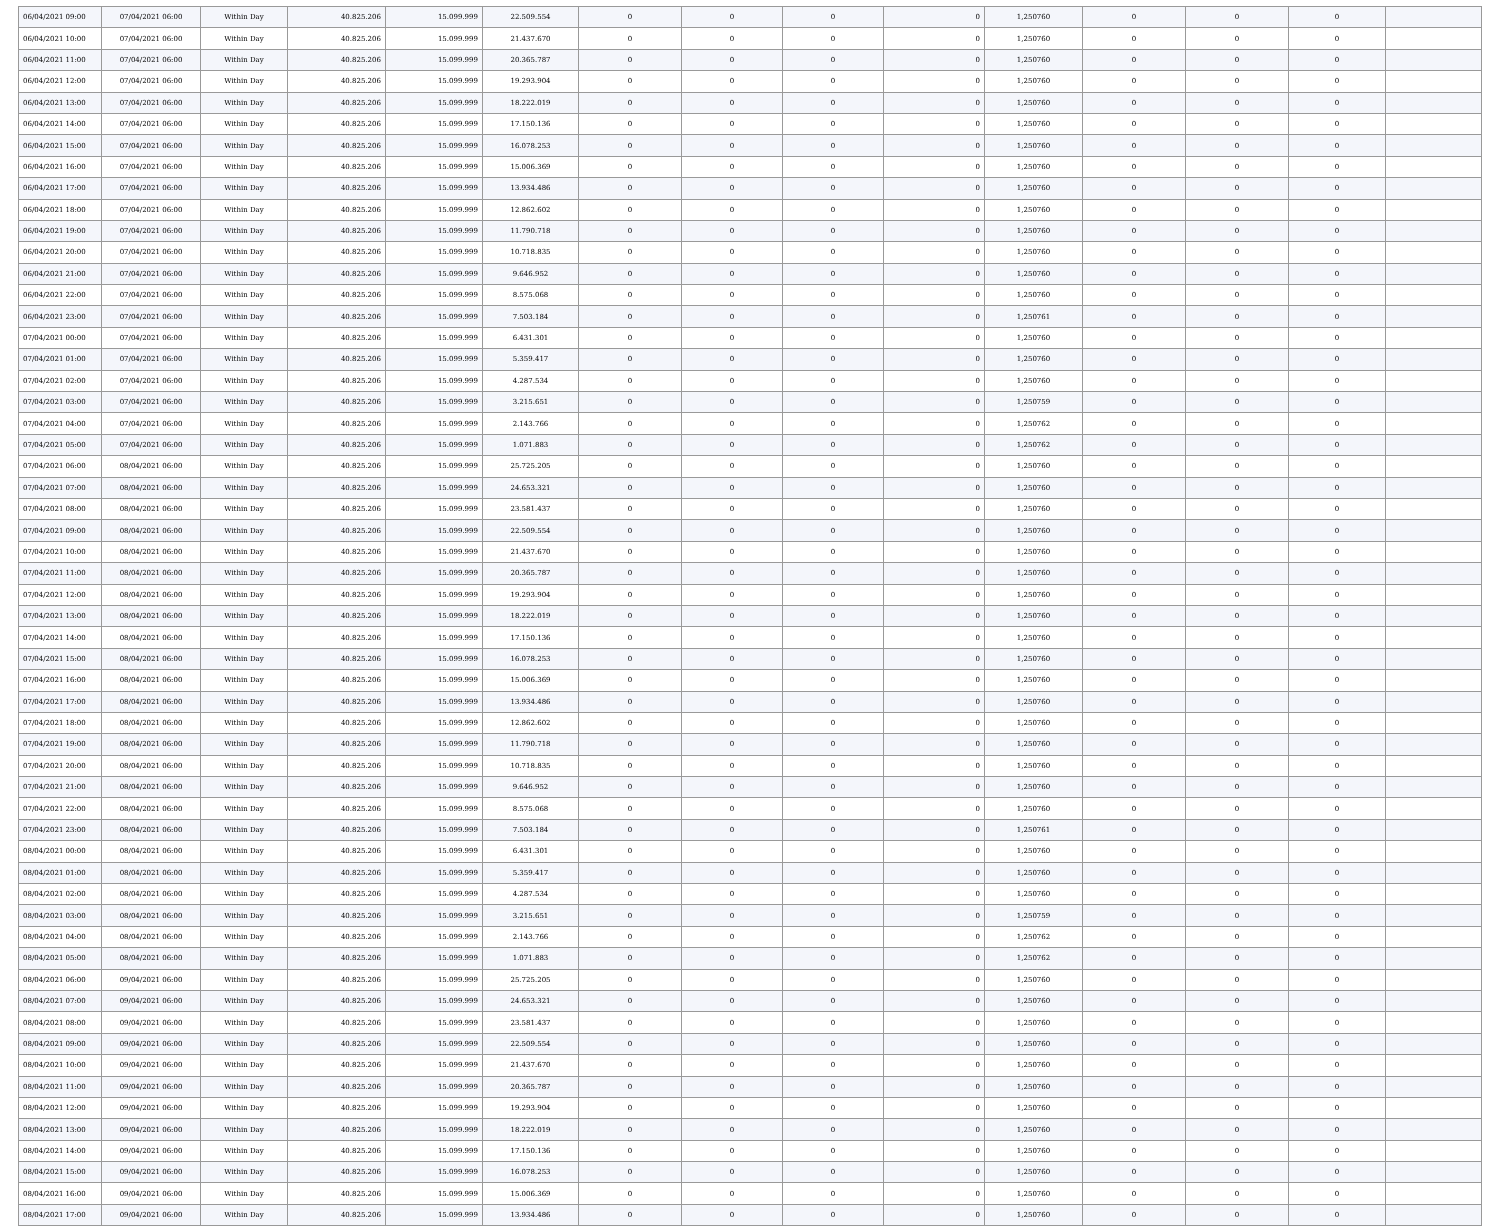| 06/04/2021 09:00 | 07/04/2021 06:00 | Within Day | 40.825.206 | 15.099.999 | 22.509.554 | 0 | 0 | 0 | 0 | 1,250760 | 0 | 0 | 0 | |
| 06/04/2021 10:00 | 07/04/2021 06:00 | Within Day | 40.825.206 | 15.099.999 | 21.437.670 | 0 | 0 | 0 | 0 | 1,250760 | 0 | 0 | 0 | |
| 06/04/2021 11:00 | 07/04/2021 06:00 | Within Day | 40.825.206 | 15.099.999 | 20.365.787 | 0 | 0 | 0 | 0 | 1,250760 | 0 | 0 | 0 | |
| 06/04/2021 12:00 | 07/04/2021 06:00 | Within Day | 40.825.206 | 15.099.999 | 19.293.904 | 0 | 0 | 0 | 0 | 1,250760 | 0 | 0 | 0 | |
| 06/04/2021 13:00 | 07/04/2021 06:00 | Within Day | 40.825.206 | 15.099.999 | 18.222.019 | 0 | 0 | 0 | 0 | 1,250760 | 0 | 0 | 0 | |
| 06/04/2021 14:00 | 07/04/2021 06:00 | Within Day | 40.825.206 | 15.099.999 | 17.150.136 | 0 | 0 | 0 | 0 | 1,250760 | 0 | 0 | 0 | |
| 06/04/2021 15:00 | 07/04/2021 06:00 | Within Day | 40.825.206 | 15.099.999 | 16.078.253 | 0 | 0 | 0 | 0 | 1,250760 | 0 | 0 | 0 | |
| 06/04/2021 16:00 | 07/04/2021 06:00 | Within Day | 40.825.206 | 15.099.999 | 15.006.369 | 0 | 0 | 0 | 0 | 1,250760 | 0 | 0 | 0 | |
| 06/04/2021 17:00 | 07/04/2021 06:00 | Within Day | 40.825.206 | 15.099.999 | 13.934.486 | 0 | 0 | 0 | 0 | 1,250760 | 0 | 0 | 0 | |
| 06/04/2021 18:00 | 07/04/2021 06:00 | Within Day | 40.825.206 | 15.099.999 | 12.862.602 | 0 | 0 | 0 | 0 | 1,250760 | 0 | 0 | 0 | |
| 06/04/2021 19:00 | 07/04/2021 06:00 | Within Day | 40.825.206 | 15.099.999 | 11.790.718 | 0 | 0 | 0 | 0 | 1,250760 | 0 | 0 | 0 | |
| 06/04/2021 20:00 | 07/04/2021 06:00 | Within Day | 40.825.206 | 15.099.999 | 10.718.835 | 0 | 0 | 0 | 0 | 1,250760 | 0 | 0 | 0 | |
| 06/04/2021 21:00 | 07/04/2021 06:00 | Within Day | 40.825.206 | 15.099.999 | 9.646.952 | 0 | 0 | 0 | 0 | 1,250760 | 0 | 0 | 0 | |
| 06/04/2021 22:00 | 07/04/2021 06:00 | Within Day | 40.825.206 | 15.099.999 | 8.575.068 | 0 | 0 | 0 | 0 | 1,250760 | 0 | 0 | 0 | |
| 06/04/2021 23:00 | 07/04/2021 06:00 | Within Day | 40.825.206 | 15.099.999 | 7.503.184 | 0 | 0 | 0 | 0 | 1,250761 | 0 | 0 | 0 | |
| 07/04/2021 00:00 | 07/04/2021 06:00 | Within Day | 40.825.206 | 15.099.999 | 6.431.301 | 0 | 0 | 0 | 0 | 1,250760 | 0 | 0 | 0 | |
| 07/04/2021 01:00 | 07/04/2021 06:00 | Within Day | 40.825.206 | 15.099.999 | 5.359.417 | 0 | 0 | 0 | 0 | 1,250760 | 0 | 0 | 0 | |
| 07/04/2021 02:00 | 07/04/2021 06:00 | Within Day | 40.825.206 | 15.099.999 | 4.287.534 | 0 | 0 | 0 | 0 | 1,250760 | 0 | 0 | 0 | |
| 07/04/2021 03:00 | 07/04/2021 06:00 | Within Day | 40.825.206 | 15.099.999 | 3.215.651 | 0 | 0 | 0 | 0 | 1,250759 | 0 | 0 | 0 | |
| 07/04/2021 04:00 | 07/04/2021 06:00 | Within Day | 40.825.206 | 15.099.999 | 2.143.766 | 0 | 0 | 0 | 0 | 1,250762 | 0 | 0 | 0 | |
| 07/04/2021 05:00 | 07/04/2021 06:00 | Within Day | 40.825.206 | 15.099.999 | 1.071.883 | 0 | 0 | 0 | 0 | 1,250762 | 0 | 0 | 0 | |
| 07/04/2021 06:00 | 08/04/2021 06:00 | Within Day | 40.825.206 | 15.099.999 | 25.725.205 | 0 | 0 | 0 | 0 | 1,250760 | 0 | 0 | 0 | |
| 07/04/2021 07:00 | 08/04/2021 06:00 | Within Day | 40.825.206 | 15.099.999 | 24.653.321 | 0 | 0 | 0 | 0 | 1,250760 | 0 | 0 | 0 | |
| 07/04/2021 08:00 | 08/04/2021 06:00 | Within Day | 40.825.206 | 15.099.999 | 23.581.437 | 0 | 0 | 0 | 0 | 1,250760 | 0 | 0 | 0 | |
| 07/04/2021 09:00 | 08/04/2021 06:00 | Within Day | 40.825.206 | 15.099.999 | 22.509.554 | 0 | 0 | 0 | 0 | 1,250760 | 0 | 0 | 0 | |
| 07/04/2021 10:00 | 08/04/2021 06:00 | Within Day | 40.825.206 | 15.099.999 | 21.437.670 | 0 | 0 | 0 | 0 | 1,250760 | 0 | 0 | 0 | |
| 07/04/2021 11:00 | 08/04/2021 06:00 | Within Day | 40.825.206 | 15.099.999 | 20.365.787 | 0 | 0 | 0 | 0 | 1,250760 | 0 | 0 | 0 | |
| 07/04/2021 12:00 | 08/04/2021 06:00 | Within Day | 40.825.206 | 15.099.999 | 19.293.904 | 0 | 0 | 0 | 0 | 1,250760 | 0 | 0 | 0 | |
| 07/04/2021 13:00 | 08/04/2021 06:00 | Within Day | 40.825.206 | 15.099.999 | 18.222.019 | 0 | 0 | 0 | 0 | 1,250760 | 0 | 0 | 0 | |
| 07/04/2021 14:00 | 08/04/2021 06:00 | Within Day | 40.825.206 | 15.099.999 | 17.150.136 | 0 | 0 | 0 | 0 | 1,250760 | 0 | 0 | 0 | |
| 07/04/2021 15:00 | 08/04/2021 06:00 | Within Day | 40.825.206 | 15.099.999 | 16.078.253 | 0 | 0 | 0 | 0 | 1,250760 | 0 | 0 | 0 | |
| 07/04/2021 16:00 | 08/04/2021 06:00 | Within Day | 40.825.206 | 15.099.999 | 15.006.369 | 0 | 0 | 0 | 0 | 1,250760 | 0 | 0 | 0 | |
| 07/04/2021 17:00 | 08/04/2021 06:00 | Within Day | 40.825.206 | 15.099.999 | 13.934.486 | 0 | 0 | 0 | 0 | 1,250760 | 0 | 0 | 0 | |
| 07/04/2021 18:00 | 08/04/2021 06:00 | Within Day | 40.825.206 | 15.099.999 | 12.862.602 | 0 | 0 | 0 | 0 | 1,250760 | 0 | 0 | 0 | |
| 07/04/2021 19:00 | 08/04/2021 06:00 | Within Day | 40.825.206 | 15.099.999 | 11.790.718 | 0 | 0 | 0 | 0 | 1,250760 | 0 | 0 | 0 | |
| 07/04/2021 20:00 | 08/04/2021 06:00 | Within Day | 40.825.206 | 15.099.999 | 10.718.835 | 0 | 0 | 0 | 0 | 1,250760 | 0 | 0 | 0 | |
| 07/04/2021 21:00 | 08/04/2021 06:00 | Within Day | 40.825.206 | 15.099.999 | 9.646.952 | 0 | 0 | 0 | 0 | 1,250760 | 0 | 0 | 0 | |
| 07/04/2021 22:00 | 08/04/2021 06:00 | Within Day | 40.825.206 | 15.099.999 | 8.575.068 | 0 | 0 | 0 | 0 | 1,250760 | 0 | 0 | 0 | |
| 07/04/2021 23:00 | 08/04/2021 06:00 | Within Day | 40.825.206 | 15.099.999 | 7.503.184 | 0 | 0 | 0 | 0 | 1,250761 | 0 | 0 | 0 | |
| 08/04/2021 00:00 | 08/04/2021 06:00 | Within Day | 40.825.206 | 15.099.999 | 6.431.301 | 0 | 0 | 0 | 0 | 1,250760 | 0 | 0 | 0 | |
| 08/04/2021 01:00 | 08/04/2021 06:00 | Within Day | 40.825.206 | 15.099.999 | 5.359.417 | 0 | 0 | 0 | 0 | 1,250760 | 0 | 0 | 0 | |
| 08/04/2021 02:00 | 08/04/2021 06:00 | Within Day | 40.825.206 | 15.099.999 | 4.287.534 | 0 | 0 | 0 | 0 | 1,250760 | 0 | 0 | 0 | |
| 08/04/2021 03:00 | 08/04/2021 06:00 | Within Day | 40.825.206 | 15.099.999 | 3.215.651 | 0 | 0 | 0 | 0 | 1,250759 | 0 | 0 | 0 | |
| 08/04/2021 04:00 | 08/04/2021 06:00 | Within Day | 40.825.206 | 15.099.999 | 2.143.766 | 0 | 0 | 0 | 0 | 1,250762 | 0 | 0 | 0 | |
| 08/04/2021 05:00 | 08/04/2021 06:00 | Within Day | 40.825.206 | 15.099.999 | 1.071.883 | 0 | 0 | 0 | 0 | 1,250762 | 0 | 0 | 0 | |
| 08/04/2021 06:00 | 09/04/2021 06:00 | Within Day | 40.825.206 | 15.099.999 | 25.725.205 | 0 | 0 | 0 | 0 | 1,250760 | 0 | 0 | 0 | |
| 08/04/2021 07:00 | 09/04/2021 06:00 | Within Day | 40.825.206 | 15.099.999 | 24.653.321 | 0 | 0 | 0 | 0 | 1,250760 | 0 | 0 | 0 | |
| 08/04/2021 08:00 | 09/04/2021 06:00 | Within Day | 40.825.206 | 15.099.999 | 23.581.437 | 0 | 0 | 0 | 0 | 1,250760 | 0 | 0 | 0 | |
| 08/04/2021 09:00 | 09/04/2021 06:00 | Within Day | 40.825.206 | 15.099.999 | 22.509.554 | 0 | 0 | 0 | 0 | 1,250760 | 0 | 0 | 0 | |
| 08/04/2021 10:00 | 09/04/2021 06:00 | Within Day | 40.825.206 | 15.099.999 | 21.437.670 | 0 | 0 | 0 | 0 | 1,250760 | 0 | 0 | 0 | |
| 08/04/2021 11:00 | 09/04/2021 06:00 | Within Day | 40.825.206 | 15.099.999 | 20.365.787 | 0 | 0 | 0 | 0 | 1,250760 | 0 | 0 | 0 | |
| 08/04/2021 12:00 | 09/04/2021 06:00 | Within Day | 40.825.206 | 15.099.999 | 19.293.904 | 0 | 0 | 0 | 0 | 1,250760 | 0 | 0 | 0 | |
| 08/04/2021 13:00 | 09/04/2021 06:00 | Within Day | 40.825.206 | 15.099.999 | 18.222.019 | 0 | 0 | 0 | 0 | 1,250760 | 0 | 0 | 0 | |
| 08/04/2021 14:00 | 09/04/2021 06:00 | Within Day | 40.825.206 | 15.099.999 | 17.150.136 | 0 | 0 | 0 | 0 | 1,250760 | 0 | 0 | 0 | |
| 08/04/2021 15:00 | 09/04/2021 06:00 | Within Day | 40.825.206 | 15.099.999 | 16.078.253 | 0 | 0 | 0 | 0 | 1,250760 | 0 | 0 | 0 | |
| 08/04/2021 16:00 | 09/04/2021 06:00 | Within Day | 40.825.206 | 15.099.999 | 15.006.369 | 0 | 0 | 0 | 0 | 1,250760 | 0 | 0 | 0 | |
| 08/04/2021 17:00 | 09/04/2021 06:00 | Within Day | 40.825.206 | 15.099.999 | 13.934.486 | 0 | 0 | 0 | 0 | 1,250760 | 0 | 0 | 0 | |